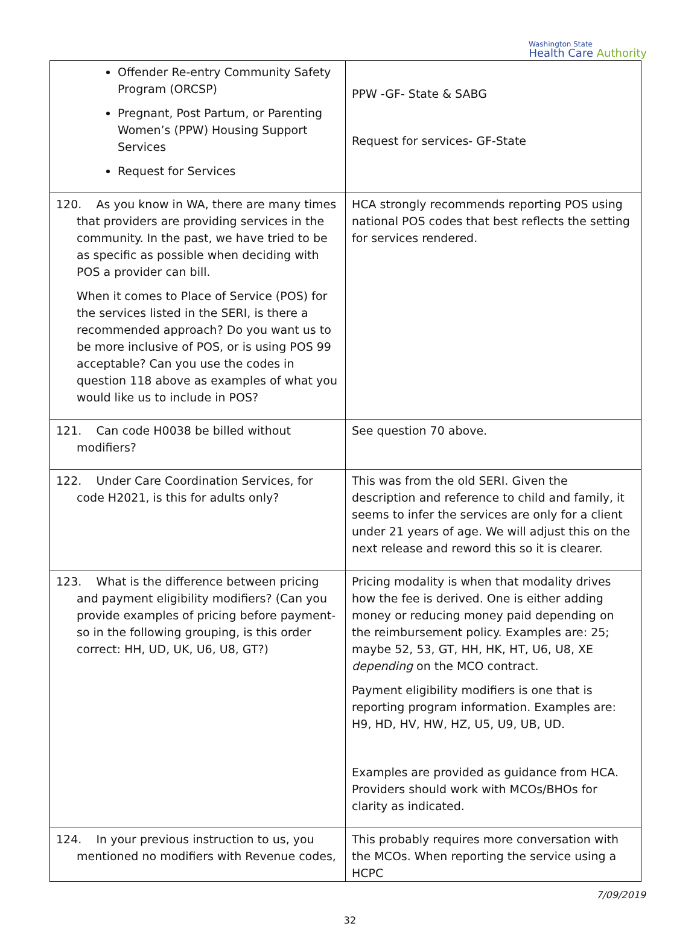Washington State
Health Care Authority
| Offender Re-entry Community Safety Program (ORCSP) Pregnant, Post Partum, or Parenting Women’s (PPW) Housing Support Services Request for Services | PPW -GF- State & SABG Request for services- GF-State |
| 120. As you know in WA, there are many times that providers are providing services in the community. In the past, we have tried to be as specific as possible when deciding with POS a provider can bill. When it comes to Place of Service (POS) for the services listed in the SERI, is there a recommended approach? Do you want us to be more inclusive of POS, or is using POS 99 acceptable? Can you use the codes in question 118 above as examples of what you would like us to include in POS? | HCA strongly recommends reporting POS using national POS codes that best reflects the setting for services rendered. |
| 121. Can code H0038 be billed without modifiers? | See question 70 above. |
| 122. Under Care Coordination Services, for code H2021, is this for adults only? | This was from the old SERI. Given the description and reference to child and family, it seems to infer the services are only for a client under 21 years of age. We will adjust this on the next release and reword this so it is clearer. |
| 123. What is the difference between pricing and payment eligibility modifiers? (Can you provide examples of pricing before payment- so in the following grouping, is this order correct: HH, UD, UK, U6, U8, GT?) | Pricing modality is when that modality drives how the fee is derived. One is either adding money or reducing money paid depending on the reimbursement policy. Examples are: 25; maybe 52, 53, GT, HH, HK, HT, U6, U8, XE depending on the MCO contract. Payment eligibility modifiers is one that is reporting program information. Examples are: H9, HD, HV, HW, HZ, U5, U9, UB, UD. Examples are provided as guidance from HCA. Providers should work with MCOs/BHOs for clarity as indicated. |
| 124. In your previous instruction to us, you mentioned no modifiers with Revenue codes, | This probably requires more conversation with the MCOs. When reporting the service using a HCPC |
7/09/2019
32